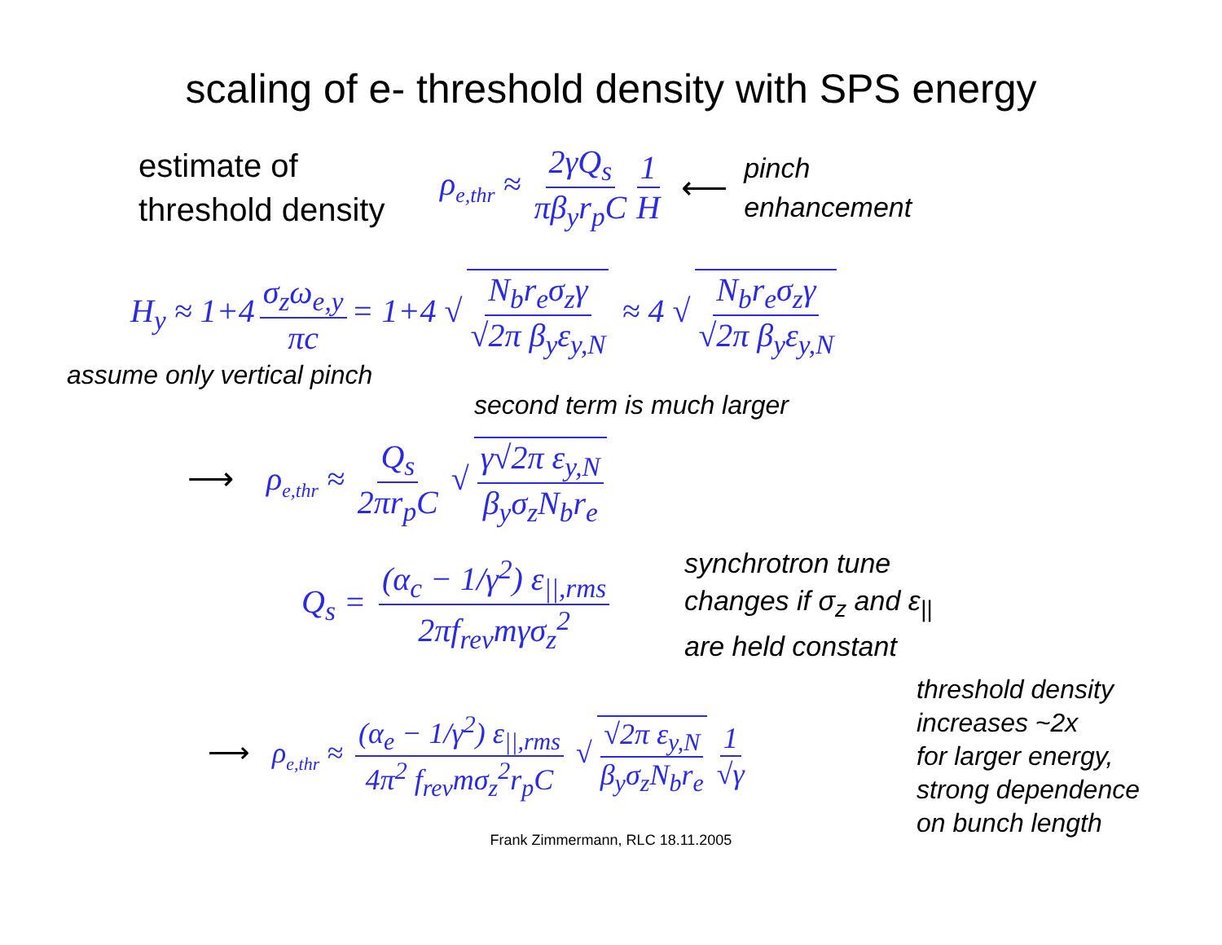scaling of e- threshold density with SPS energy
estimate of
threshold density
ρ<sub>e,thr</sub> ≈ 2γQ<sub>s</sub> πβ<sub>y</sub>r<sub>p</sub>C 1 H ⟵
pinch
enhancement
H<sub>y</sub> ≈ 1+4 σ<sub>z</sub>ω<sub>e,y</sub> πc = 1+4 √ N<sub>b</sub>r<sub>e</sub>σ<sub>z</sub>γ √2π β<sub>y</sub>ε<sub>y,N</sub> ≈ 4 √ N<sub>b</sub>r<sub>e</sub>σ<sub>z</sub>γ √2π β<sub>y</sub>ε<sub>y,N</sub>
assume only vertical pinch
second term is much larger
⟶ ρ<sub>e,thr</sub> ≈ Q<sub>s</sub> 2πr<sub>p</sub>C √ γ√2π ε<sub>y,N</sub> β<sub>y</sub>σ<sub>z</sub>N<sub>b</sub>r<sub>e</sub>
Q<sub>s</sub> = (α<sub>c</sub> − 1/γ<sup>2</sup>) ε<sub>||,rms</sub> 2πf<sub>rev</sub>mγσ<sub>z</sub><sup>2</sup>
synchrotron tune
changes if σ<sub>z</sub> and ε<sub>||</sub>
are held constant
⟶ ρ<sub>e,thr</sub> ≈ (α<sub>e</sub> − 1/γ<sup>2</sup>) ε<sub>||,rms</sub> 4π<sup>2</sup> f<sub>rev</sub>mσ<sub>z</sub><sup>2</sup>r<sub>p</sub>C √ √2π ε<sub>y,N</sub> β<sub>y</sub>σ<sub>z</sub>N<sub>b</sub>r<sub>e</sub> 1 √γ
threshold density
increases ~2x
for larger energy,
strong dependence
on bunch length
Frank Zimmermann, RLC 18.11.2005